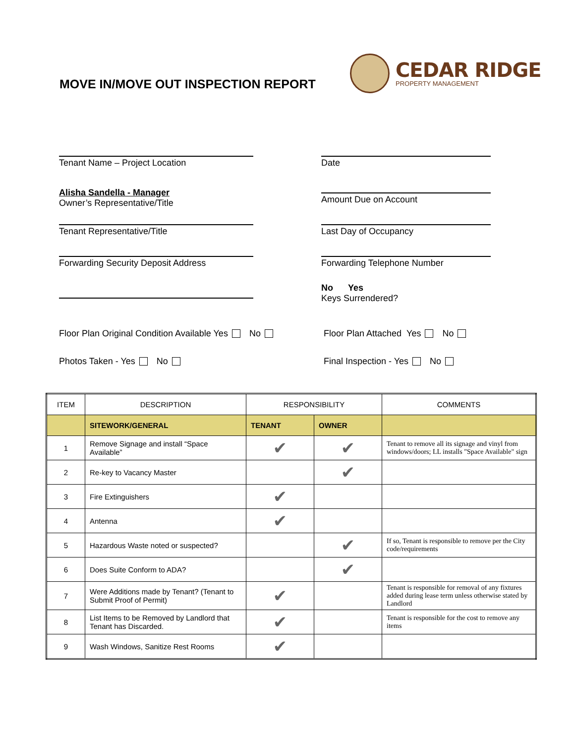MOVE IN/MOVE OUT INSPECTION REPORT
CEDAR RIDGE
PROPERTY MANAGEMENT
Tenant Name – Project Location
Date
Alisha Sandella - Manager
Owner’s Representative/Title
Amount Due on Account
Tenant Representative/Title
Last Day of Occupancy
Forwarding Security Deposit Address
Forwarding Telephone Number
No Yes
Keys Surrendered?
Floor Plan Original Condition Available Yes No Floor Plan Attached Yes No
Photos Taken - Yes No Final Inspection - Yes No
| ITEM | DESCRIPTION | RESPONSIBILITY | | COMMENTS |
| --- | --- | --- | --- | --- |
| | SITEWORK/GENERAL | TENANT | OWNER | |
| 1 | Remove Signage and install “Space Available” | ✔ | ✔ | Tenant to remove all its signage and vinyl from windows/doors; LL installs "Space Available" sign |
| 2 | Re-key to Vacancy Master | | ✔ | |
| 3 | Fire Extinguishers | ✔ | | |
| 4 | Antenna | ✔ | | |
| 5 | Hazardous Waste noted or suspected? | | ✔ | If so, Tenant is responsible to remove per the City code/requirements |
| 6 | Does Suite Conform to ADA? | | ✔ | |
| 7 | Were Additions made by Tenant? (Tenant to Submit Proof of Permit) | ✔ | | Tenant is responsible for removal of any fixtures added during lease term unless otherwise stated by Landlord |
| 8 | List Items to be Removed by Landlord that Tenant has Discarded. | ✔ | | Tenant is responsible for the cost to remove any items |
| 9 | Wash Windows, Sanitize Rest Rooms | ✔ | | |